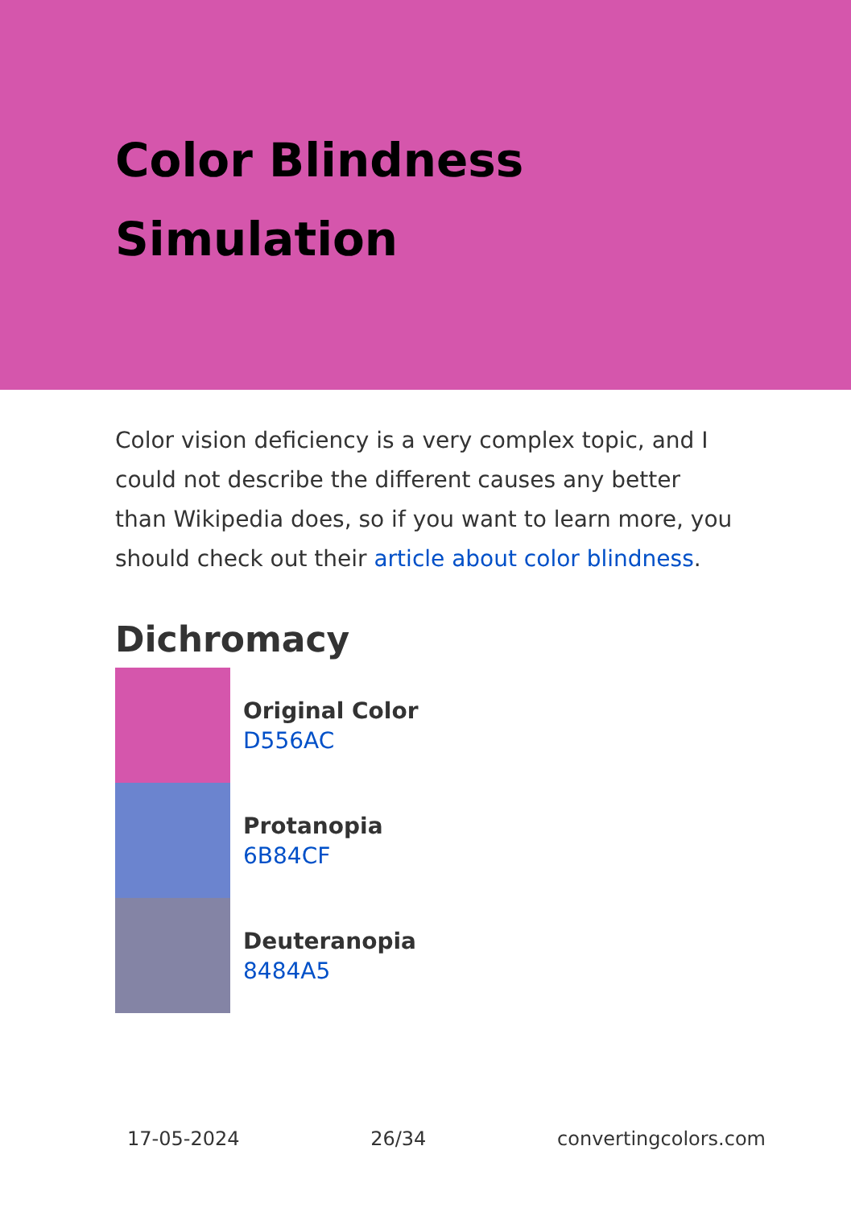Color Blindness
Simulation
Color vision deficiency is a very complex topic, and I could not describe the different causes any better than Wikipedia does, so if you want to learn more, you should check out their article about color blindness.
Dichromacy
Original Color
D556AC
Protanopia
6B84CF
Deuteranopia
8484A5
17-05-2024 26/34 convertingcolors.com